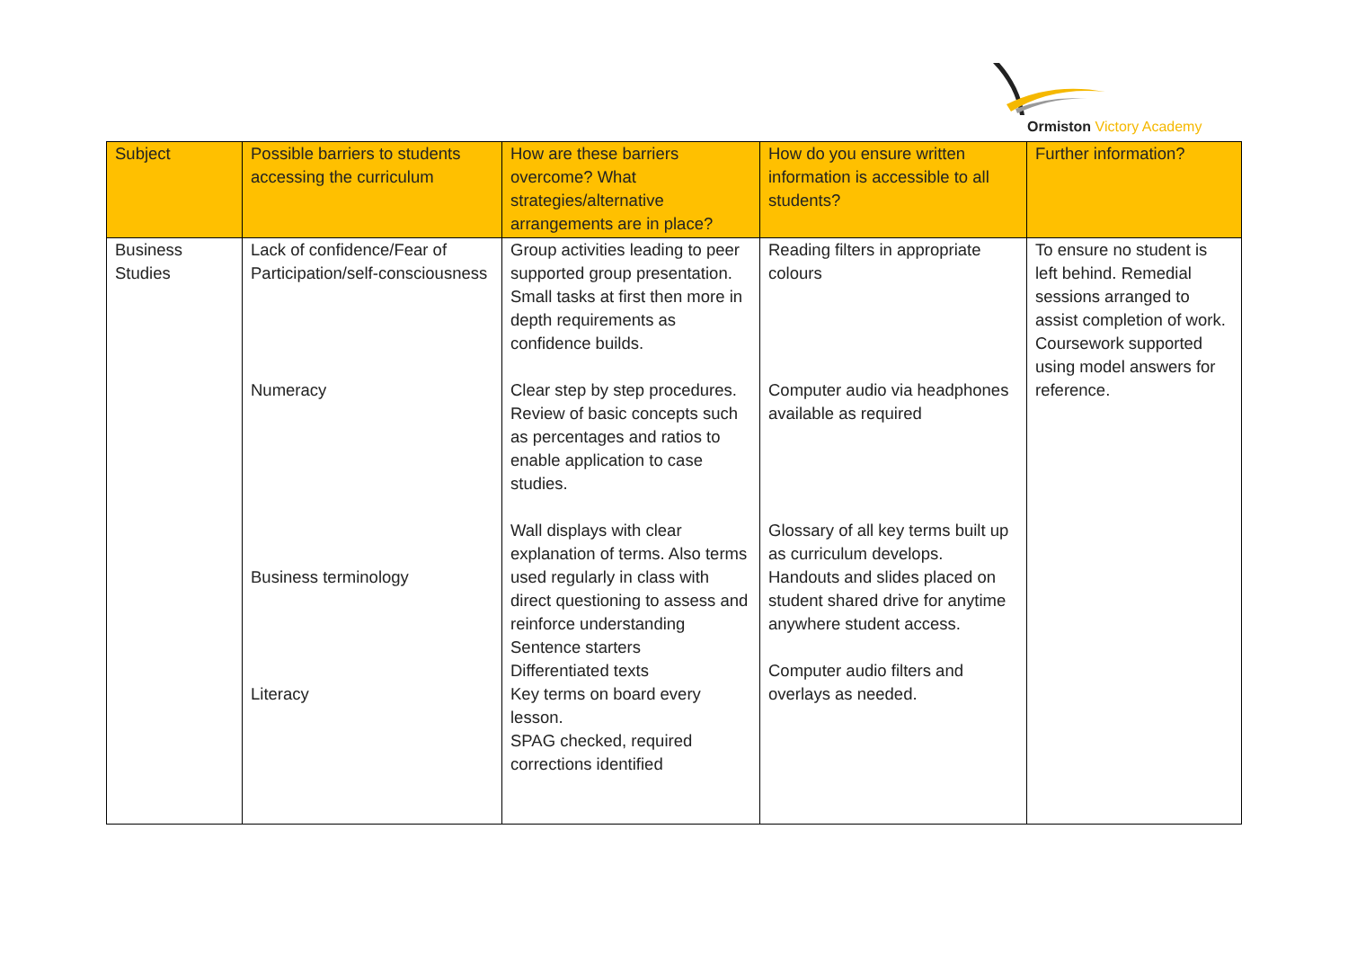Ormiston Victory Academy
| Subject | Possible barriers to students accessing the curriculum | How are these barriers overcome? What strategies/alternative arrangements are in place? | How do you ensure written information is accessible to all students? | Further information? |
| --- | --- | --- | --- | --- |
| Business Studies | Lack of confidence/Fear of Participation/self-consciousness Numeracy Business terminology Literacy | Group activities leading to peer supported group presentation. Small tasks at first then more in depth requirements as confidence builds. Clear step by step procedures. Review of basic concepts such as percentages and ratios to enable application to case studies. Wall displays with clear explanation of terms. Also terms used regularly in class with direct questioning to assess and reinforce understanding Sentence starters Differentiated texts Key terms on board every lesson. SPAG checked, required corrections identified | Reading filters in appropriate colours Computer audio via headphones available as required Glossary of all key terms built up as curriculum develops. Handouts and slides placed on student shared drive for anytime anywhere student access. Computer audio filters and overlays as needed. | To ensure no student is left behind. Remedial sessions arranged to assist completion of work. Coursework supported using model answers for reference. |